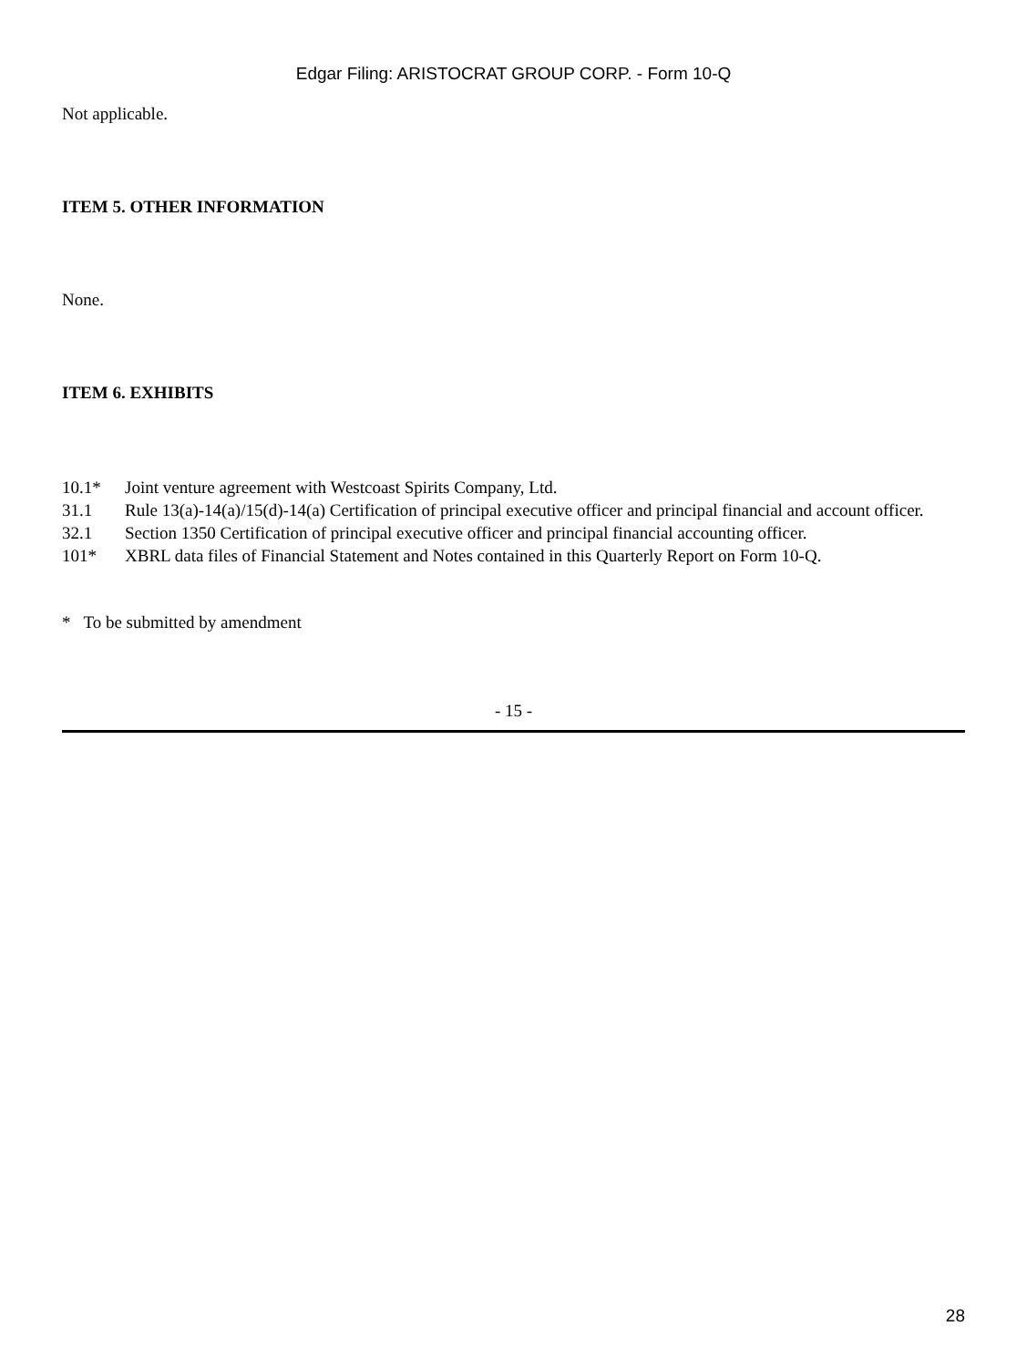Edgar Filing: ARISTOCRAT GROUP CORP. - Form 10-Q
Not applicable.
ITEM 5. OTHER INFORMATION
None.
ITEM 6. EXHIBITS
| 10.1* | Joint venture agreement with Westcoast Spirits Company, Ltd. |
| 31.1 | Rule 13(a)-14(a)/15(d)-14(a) Certification of principal executive officer and principal financial and account officer. |
| 32.1 | Section 1350 Certification of principal executive officer and principal financial accounting officer. |
| 101* | XBRL data files of Financial Statement and Notes contained in this Quarterly Report on Form 10-Q. |
* To be submitted by amendment
- 15 -
28